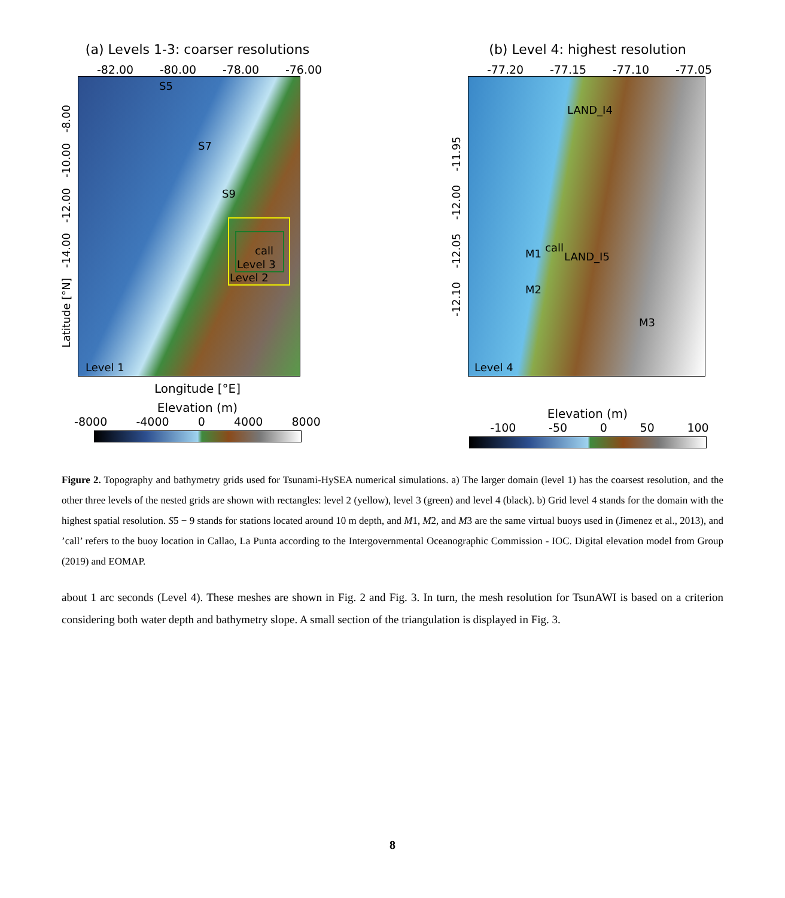(a) Levels 1-3: coarser resolutions
-82.00 -80.00 -78.00 -76.00
Latitude [°N] -14.00 -12.00 -10.00 -8.00
S5
S7
S9
call
Level 3
Level 2
Level 1
Longitude [°E]
Elevation (m)
-8000 -4000 0 4000 8000
(b) Level 4: highest resolution
-77.20 -77.15 -77.10 -77.05
-12.10 -12.05 -12.00 -11.95
LAND_I4
M1 call
LAND_I5
M2
M3
Level 4
Elevation (m)
-100 -50 0 50 100
Figure 2. Topography and bathymetry grids used for Tsunami-HySEA numerical simulations. a) The larger domain (level 1) has the coarsest resolution, and the other three levels of the nested grids are shown with rectangles: level 2 (yellow), level 3 (green) and level 4 (black). b) Grid level 4 stands for the domain with the highest spatial resolution. S5 − 9 stands for stations located around 10 m depth, and M1, M2, and M3 are the same virtual buoys used in (Jimenez et al., 2013), and ’call’ refers to the buoy location in Callao, La Punta according to the Intergovernmental Oceanographic Commission - IOC. Digital elevation model from Group (2019) and EOMAP.
about 1 arc seconds (Level 4). These meshes are shown in Fig. 2 and Fig. 3. In turn, the mesh resolution for TsunAWI is based on a criterion considering both water depth and bathymetry slope. A small section of the triangulation is displayed in Fig. 3.
8